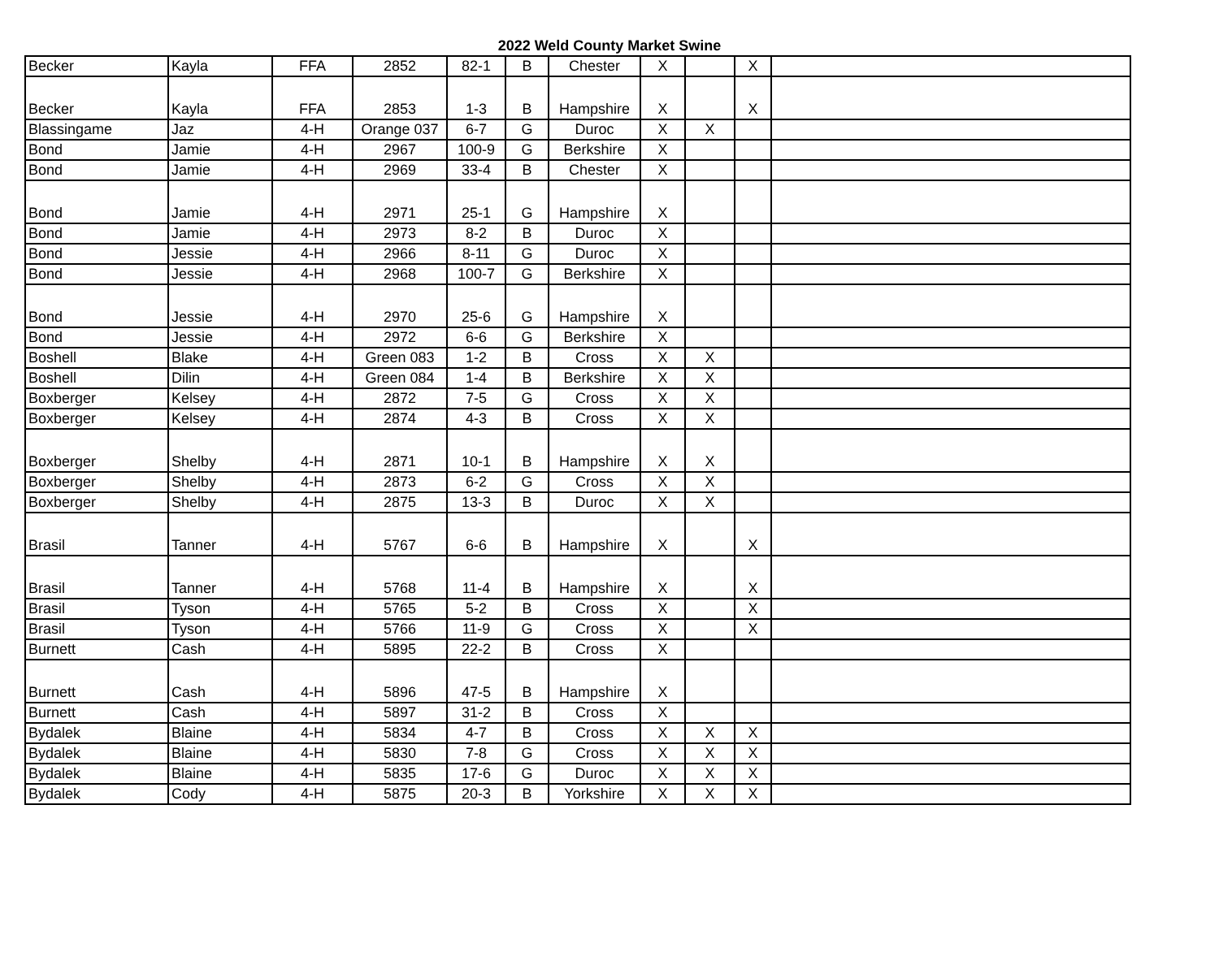2022 Weld County Market Swine
| Becker | Kayla | FFA | 2852 | 82-1 | B | Chester | X | | X | |
| Becker | Kayla | FFA | 2853 | 1-3 | B | Hampshire | X | | X | |
| Blassingame | Jaz | 4-H | Orange 037 | 6-7 | G | Duroc | X | X | | |
| Bond | Jamie | 4-H | 2967 | 100-9 | G | Berkshire | X | | | |
| Bond | Jamie | 4-H | 2969 | 33-4 | B | Chester | X | | | |
| Bond | Jamie | 4-H | 2971 | 25-1 | G | Hampshire | X | | | |
| Bond | Jamie | 4-H | 2973 | 8-2 | B | Duroc | X | | | |
| Bond | Jessie | 4-H | 2966 | 8-11 | G | Duroc | X | | | |
| Bond | Jessie | 4-H | 2968 | 100-7 | G | Berkshire | X | | | |
| Bond | Jessie | 4-H | 2970 | 25-6 | G | Hampshire | X | | | |
| Bond | Jessie | 4-H | 2972 | 6-6 | G | Berkshire | X | | | |
| Boshell | Blake | 4-H | Green 083 | 1-2 | B | Cross | X | X | | |
| Boshell | Dilin | 4-H | Green 084 | 1-4 | B | Berkshire | X | X | | |
| Boxberger | Kelsey | 4-H | 2872 | 7-5 | G | Cross | X | X | | |
| Boxberger | Kelsey | 4-H | 2874 | 4-3 | B | Cross | X | X | | |
| Boxberger | Shelby | 4-H | 2871 | 10-1 | B | Hampshire | X | X | | |
| Boxberger | Shelby | 4-H | 2873 | 6-2 | G | Cross | X | X | | |
| Boxberger | Shelby | 4-H | 2875 | 13-3 | B | Duroc | X | X | | |
| Brasil | Tanner | 4-H | 5767 | 6-6 | B | Hampshire | X | | X | |
| Brasil | Tanner | 4-H | 5768 | 11-4 | B | Hampshire | X | | X | |
| Brasil | Tyson | 4-H | 5765 | 5-2 | B | Cross | X | | X | |
| Brasil | Tyson | 4-H | 5766 | 11-9 | G | Cross | X | | X | |
| Burnett | Cash | 4-H | 5895 | 22-2 | B | Cross | X | | | |
| Burnett | Cash | 4-H | 5896 | 47-5 | B | Hampshire | X | | | |
| Burnett | Cash | 4-H | 5897 | 31-2 | B | Cross | X | | | |
| Bydalek | Blaine | 4-H | 5834 | 4-7 | B | Cross | X | X | X | |
| Bydalek | Blaine | 4-H | 5830 | 7-8 | G | Cross | X | X | X | |
| Bydalek | Blaine | 4-H | 5835 | 17-6 | G | Duroc | X | X | X | |
| Bydalek | Cody | 4-H | 5875 | 20-3 | B | Yorkshire | X | X | X | |